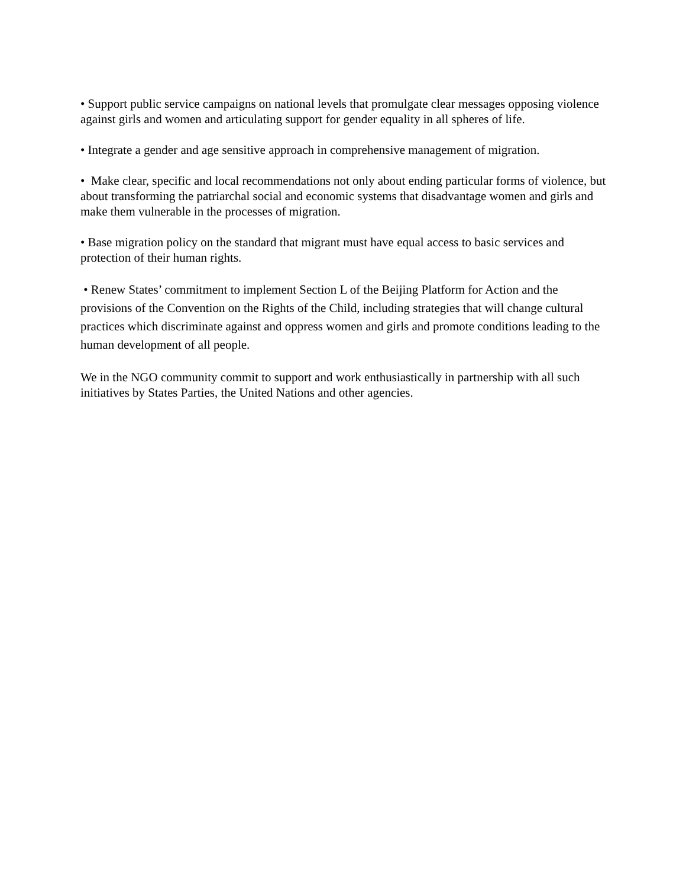• Support public service campaigns on national levels that promulgate clear messages opposing violence against girls and women and articulating support for gender equality in all spheres of life.
• Integrate a gender and age sensitive approach in comprehensive management of migration.
• Make clear, specific and local recommendations not only about ending particular forms of violence, but about transforming the patriarchal social and economic systems that disadvantage women and girls and make them vulnerable in the processes of migration.
• Base migration policy on the standard that migrant must have equal access to basic services and protection of their human rights.
• Renew States’ commitment to implement Section L of the Beijing Platform for Action and the provisions of the Convention on the Rights of the Child, including strategies that will change cultural practices which discriminate against and oppress women and girls and promote conditions leading to the human development of all people.
We in the NGO community commit to support and work enthusiastically in partnership with all such initiatives by States Parties, the United Nations and other agencies.